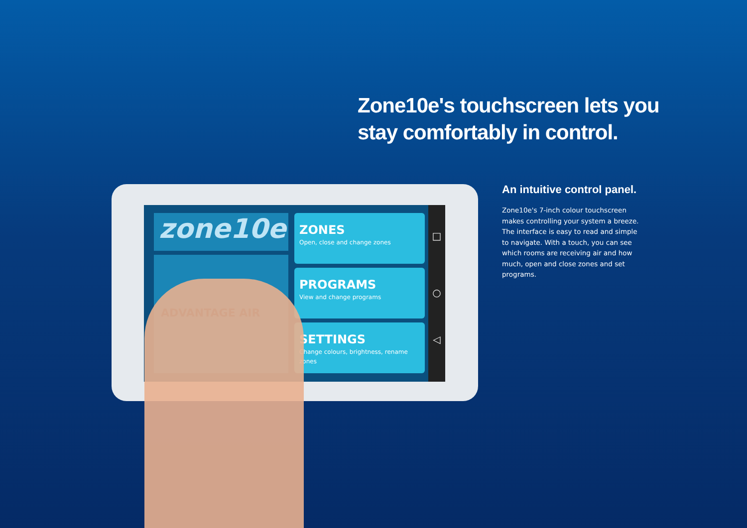Zone10e's touchscreen lets you
stay comfortably in control.
zone10e
ADVANTAGE AIR
ZONES
Open, close and change zones
PROGRAMS
View and change programs
SETTINGS
Change colours, brightness, rename zones
□
○
◁
An intuitive control panel.
Zone10e's 7-inch colour touchscreen makes controlling your system a breeze. The interface is easy to read and simple to navigate. With a touch, you can see which rooms are receiving air and how much, open and close zones and set programs.